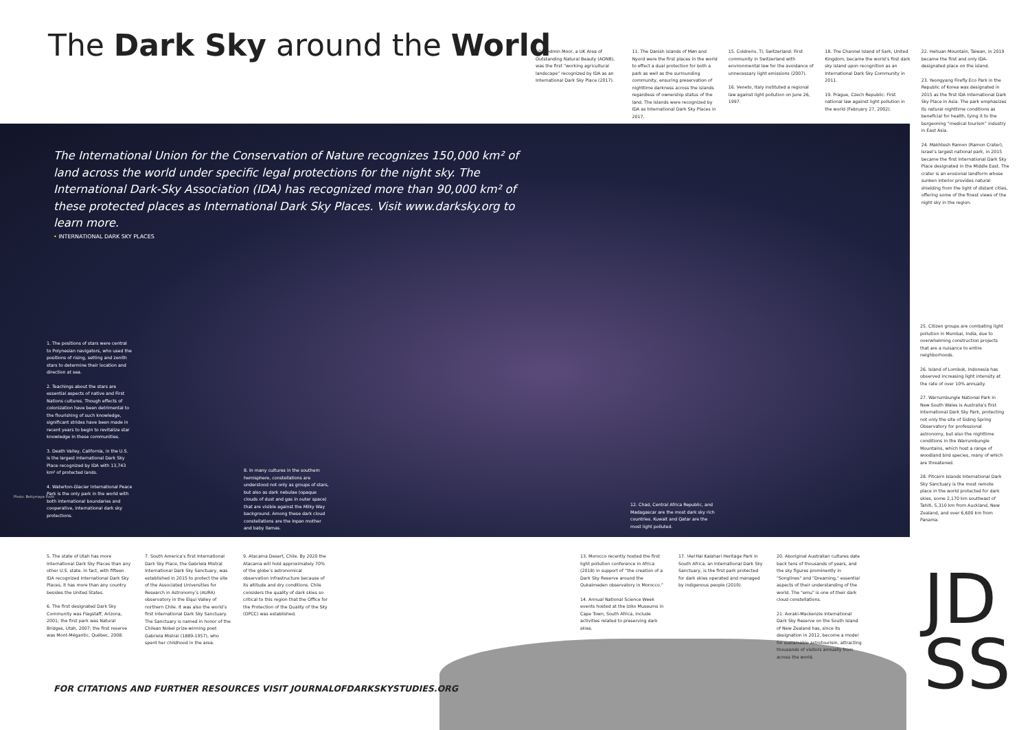The Dark Sky around the World
10. Bodmin Moor, a UK Area of Outstanding Natural Beauty (AONB), was the first “working agricultural landscape” recognized by IDA as an International Dark Sky Place (2017).
11. The Danish islands of Møn and Nyord were the first places in the world to effect a dual protection for both a park as well as the surrounding community, ensuring preservation of nighttime darkness across the islands regardless of ownership status of the land. The Islands were recognized by IDA as International Dark Sky Places in 2017.
15. Coldrerio, TI, Switzerland: First community in Switzerland with environmental law for the avoidance of unnecessary light emissions (2007).
16. Veneto, Italy instituted a regional law against light pollution on June 26, 1997.
18. The Channel Island of Sark, United Kingdom, became the world’s first dark sky island upon recognition as an International Dark Sky Community in 2011.
19. Prague, Czech Republic: First national law against light pollution in the world (February 27, 2002).
22. Hehuan Mountain, Taiwan, in 2019 became the first and only IDA-designated place on the island.
23. Yeongyang Firefly Eco Park in the Republic of Korea was designated in 2015 as the first IDA International Dark Sky Place in Asia. The park emphasizes its natural nighttime conditions as beneficial for health, tying it to the burgeoning “medical tourism” industry in East Asia.
24. Makhtesh Ramon (Ramon Crater), Israel’s largest national park, in 2015 became the first International Dark Sky Place designated in the Middle East. The crater is an erosional landform whose sunken interior provides natural shielding from the light of distant cities, offering some of the finest views of the night sky in the region.
The International Union for the Conservation of Nature recognizes 150,000 km² of land across the world under specific legal protections for the night sky. The International Dark-Sky Association (IDA) has recognized more than 90,000 km² of these protected places as International Dark Sky Places. Visit www.darksky.org to learn more.
• INTERNATIONAL DARK SKY PLACES
1. The positions of stars were central to Polynesian navigators, who used the positions of rising, setting and zenith stars to determine their location and direction at sea.
2. Teachings about the stars are essential aspects of native and First Nations cultures. Though effects of colonization have been detrimental to the flourishing of such knowledge, significant strides have been made in recent years to begin to revitalize star knowledge in these communities.
3. Death Valley, California, in the U.S. is the largest International Dark Sky Place recognized by IDA with 13,743 km² of protected lands.
4. Waterton-Glacier International Peace Park is the only park in the world with both international boundaries and cooperative, international dark sky protections.
8. In many cultures in the southern hemisphere, constellations are understood not only as groups of stars, but also as dark nebulae (opaque clouds of dust and gas in outer space) that are visible against the Milky Way background. Among these dark cloud constellations are the Inpan mother and baby llamas.
12. Chad, Central Africa Republic, and Madagascar are the most dark sky rich countries. Kuwait and Qatar are the most light polluted.
Photo: Bettymaya Foott
25. Citizen groups are combating light pollution in Mumbai, India, due to overwhelming construction projects that are a nuisance to entire neighborhoods.
26. Island of Lombok, Indonesia has observed increasing light intensity at the rate of over 10% annually.
27. Warrumbungle National Park in New South Wales is Australia’s first International Dark Sky Park, protecting not only the site of Siding Spring Observatory for professional astronomy, but also the nighttime conditions in the Warrumbungle Mountains, which host a range of woodland bird species, many of which are threatened.
28. Pitcairn Islands International Dark Sky Sanctuary is the most remote place in the world protected for dark skies, some 2,170 km southeast of Tahiti, 5,310 km from Auckland, New Zealand, and over 6,600 km from Panama.
5. The state of Utah has more International Dark Sky Places than any other U.S. state. In fact, with fifteen IDA recognized International Dark Sky Places, it has more than any country besides the United States.
6. The first designated Dark Sky Community was Flagstaff, Arizona, 2001; the first park was Natural Bridges, Utah, 2007; the first reserve was Mont-Mégantic, Québec, 2008.
7. South America’s first International Dark Sky Place, the Gabriela Mistral International Dark Sky Sanctuary, was established in 2015 to protect the site of the Associated Universities for Research in Astronomy’s (AURA) observatory in the Elqui Valley of northern Chile. It was also the world’s first International Dark Sky Sanctuary. The Sanctuary is named in honor of the Chilean Nobel prize-winning poet Gabriela Mistral (1889-1957), who spent her childhood in the area.
9. Atacama Desert, Chile. By 2020 the Atacama will hold approximately 70% of the globe’s astronomical observation infrastructure because of its altitude and dry conditions. Chile considers the quality of dark skies so critical to this region that the Office for the Protection of the Quality of the Sky (OPCC) was established.
13. Morocco recently hosted the first light pollution conference in Africa (2018) in support of “the creation of a Dark Sky Reserve around the Oukaimeden observatory in Morocco.”
14. Annual National Science Week events hosted at the Iziko Museums in Cape Town, South Africa, include activities related to preserving dark skies.
17. !Ae!Hai Kalahari Heritage Park in South Africa, an International Dark Sky Sanctuary, is the first park protected for dark skies operated and managed by indigenous people (2019).
20. Aboriginal Australian cultures date back tens of thousands of years, and the sky figures prominently in "Songlines" and "Dreaming," essential aspects of their understanding of the world. The "emu" is one of their dark cloud constellations.
21. Aoraki-Mackenzie International Dark Sky Reserve on the South Island of New Zealand has, since its designation in 2012, become a model for sustainable astrotourism, attracting thousands of visitors annually from across the world.
FOR CITATIONS AND FURTHER RESOURCES VISIT JOURNALOFDARKSKYSTUDIES.ORG
JD
SS